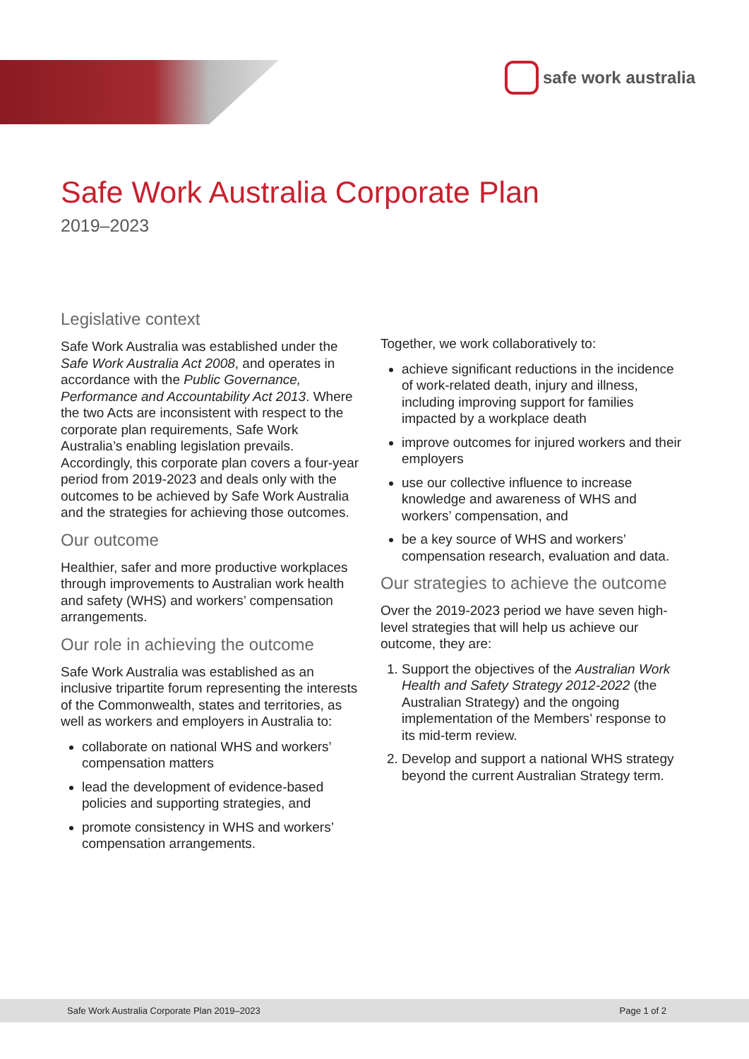safe work australia
Safe Work Australia Corporate Plan
2019–2023
Legislative context
Safe Work Australia was established under the Safe Work Australia Act 2008, and operates in accordance with the Public Governance, Performance and Accountability Act 2013. Where the two Acts are inconsistent with respect to the corporate plan requirements, Safe Work Australia’s enabling legislation prevails. Accordingly, this corporate plan covers a four-year period from 2019-2023 and deals only with the outcomes to be achieved by Safe Work Australia and the strategies for achieving those outcomes.
Our outcome
Healthier, safer and more productive workplaces through improvements to Australian work health and safety (WHS) and workers’ compensation arrangements.
Our role in achieving the outcome
Safe Work Australia was established as an inclusive tripartite forum representing the interests of the Commonwealth, states and territories, as well as workers and employers in Australia to:
collaborate on national WHS and workers’ compensation matters
lead the development of evidence-based policies and supporting strategies, and
promote consistency in WHS and workers’ compensation arrangements.
Together, we work collaboratively to:
achieve significant reductions in the incidence of work-related death, injury and illness, including improving support for families impacted by a workplace death
improve outcomes for injured workers and their employers
use our collective influence to increase knowledge and awareness of WHS and workers’ compensation, and
be a key source of WHS and workers’ compensation research, evaluation and data.
Our strategies to achieve the outcome
Over the 2019-2023 period we have seven high-level strategies that will help us achieve our outcome, they are:
1. Support the objectives of the Australian Work Health and Safety Strategy 2012-2022 (the Australian Strategy) and the ongoing implementation of the Members’ response to its mid-term review.
2. Develop and support a national WHS strategy beyond the current Australian Strategy term.
Safe Work Australia Corporate Plan 2019–2023 Page 1 of 2